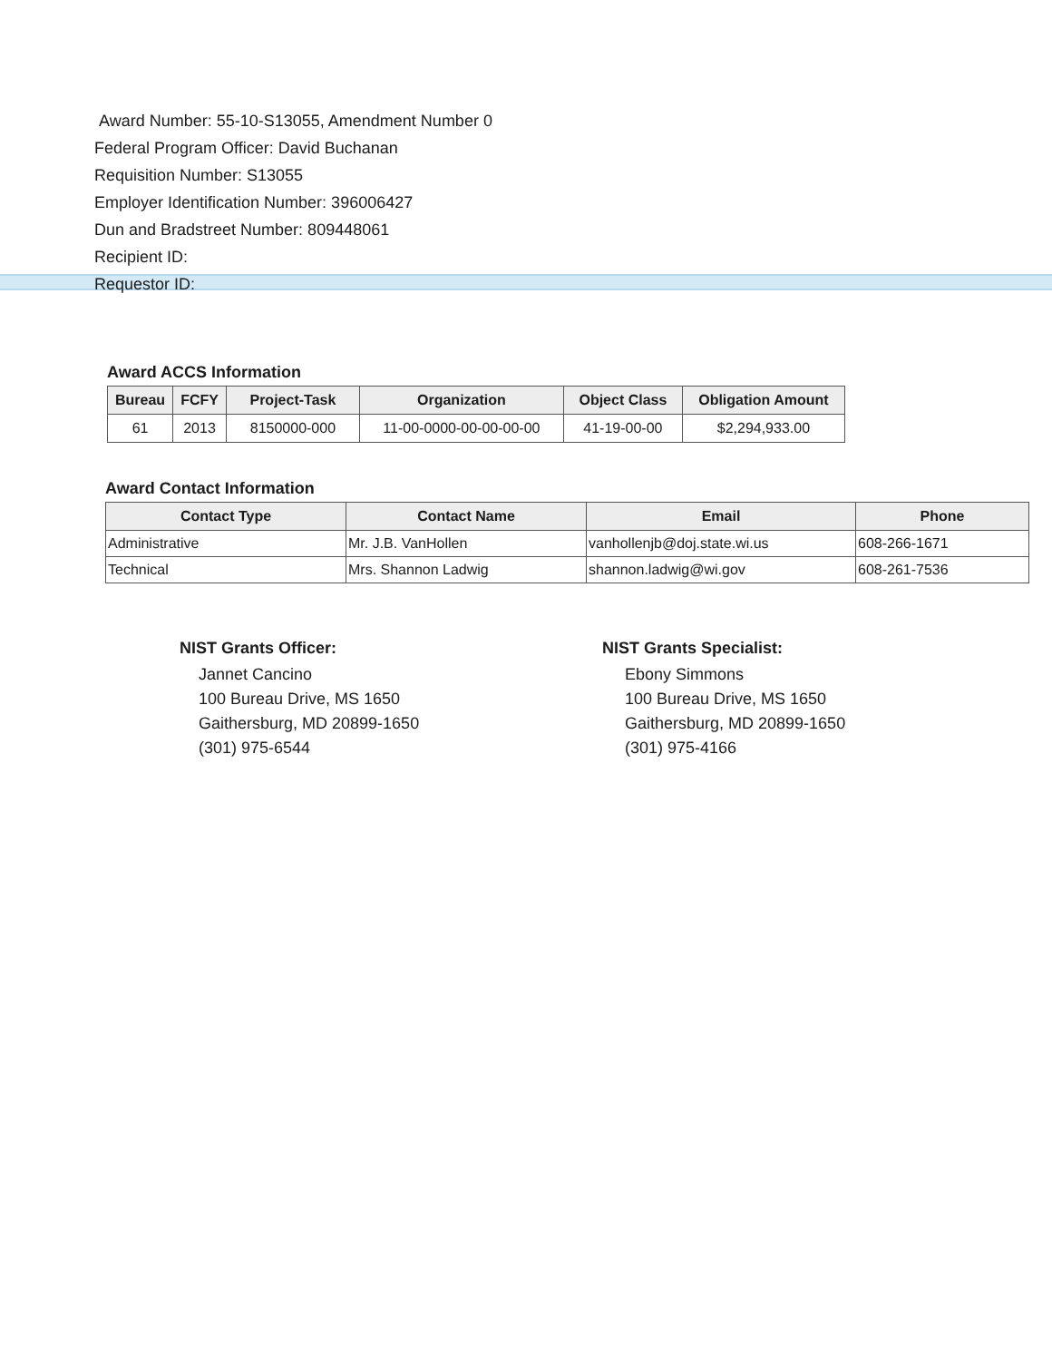Award Number: 55-10-S13055, Amendment Number 0
Federal Program Officer: David Buchanan
Requisition Number: S13055
Employer Identification Number: 396006427
Dun and Bradstreet Number: 809448061
Recipient ID:
Requestor ID:
Award ACCS Information
| Bureau | FCFY | Project-Task | Organization | Object Class | Obligation Amount |
| --- | --- | --- | --- | --- | --- |
| 61 | 2013 | 8150000-000 | 11-00-0000-00-00-00-00 | 41-19-00-00 | $2,294,933.00 |
Award Contact Information
| Contact Type | Contact Name | Email | Phone |
| --- | --- | --- | --- |
| Administrative | Mr. J.B. VanHollen | vanhollenjb@doj.state.wi.us | 608-266-1671 |
| Technical | Mrs. Shannon Ladwig | shannon.ladwig@wi.gov | 608-261-7536 |
NIST Grants Officer:
Jannet Cancino
100 Bureau Drive, MS 1650
Gaithersburg, MD 20899-1650
(301) 975-6544
NIST Grants Specialist:
Ebony Simmons
100 Bureau Drive, MS 1650
Gaithersburg, MD 20899-1650
(301) 975-4166